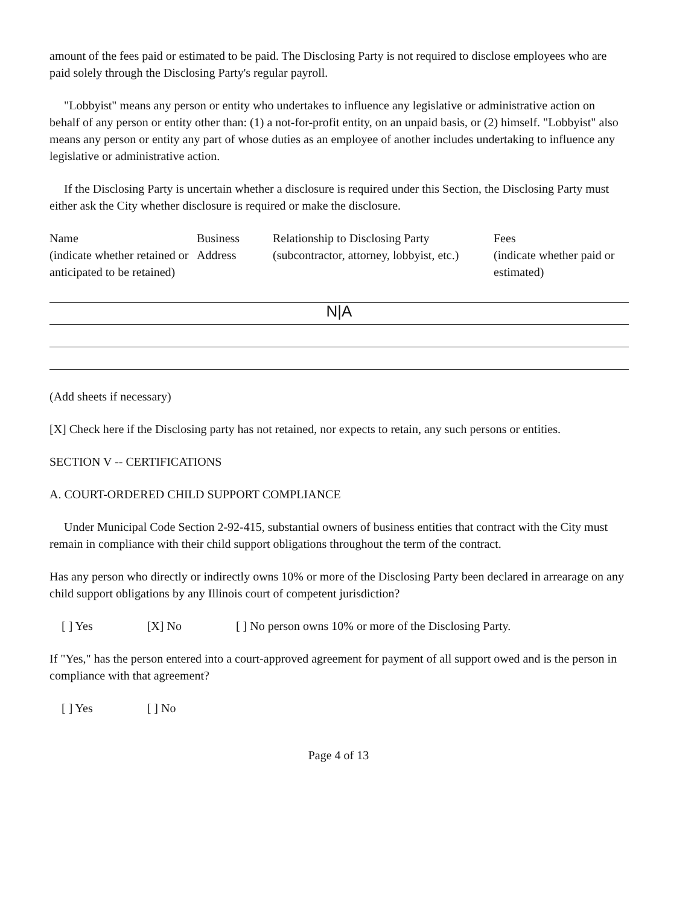amount of the fees paid or estimated to be paid. The Disclosing Party is not required to disclose employees who are paid solely through the Disclosing Party's regular payroll.
"Lobbyist" means any person or entity who undertakes to influence any legislative or administrative action on behalf of any person or entity other than: (1) a not-for-profit entity, on an unpaid basis, or (2) himself. "Lobbyist" also means any person or entity any part of whose duties as an employee of another includes undertaking to influence any legislative or administrative action.
If the Disclosing Party is uncertain whether a disclosure is required under this Section, the Disclosing Party must either ask the City whether disclosure is required or make the disclosure.
| Name (indicate whether retained or anticipated to be retained) | Business Address | Relationship to Disclosing Party (subcontractor, attorney, lobbyist, etc.) | Fees (indicate whether paid or estimated) |
| N/A | | | |
(Add sheets if necessary)
[X] Check here if the Disclosing party has not retained, nor expects to retain, any such persons or entities.
SECTION V -- CERTIFICATIONS
A. COURT-ORDERED CHILD SUPPORT COMPLIANCE
Under Municipal Code Section 2-92-415, substantial owners of business entities that contract with the City must remain in compliance with their child support obligations throughout the term of the contract.
Has any person who directly or indirectly owns 10% or more of the Disclosing Party been declared in arrearage on any child support obligations by any Illinois court of competent jurisdiction?
[ ] Yes [X] No [ ] No person owns 10% or more of the Disclosing Party.
If "Yes," has the person entered into a court-approved agreement for payment of all support owed and is the person in compliance with that agreement?
[ ] Yes [ ] No
Page 4 of 13